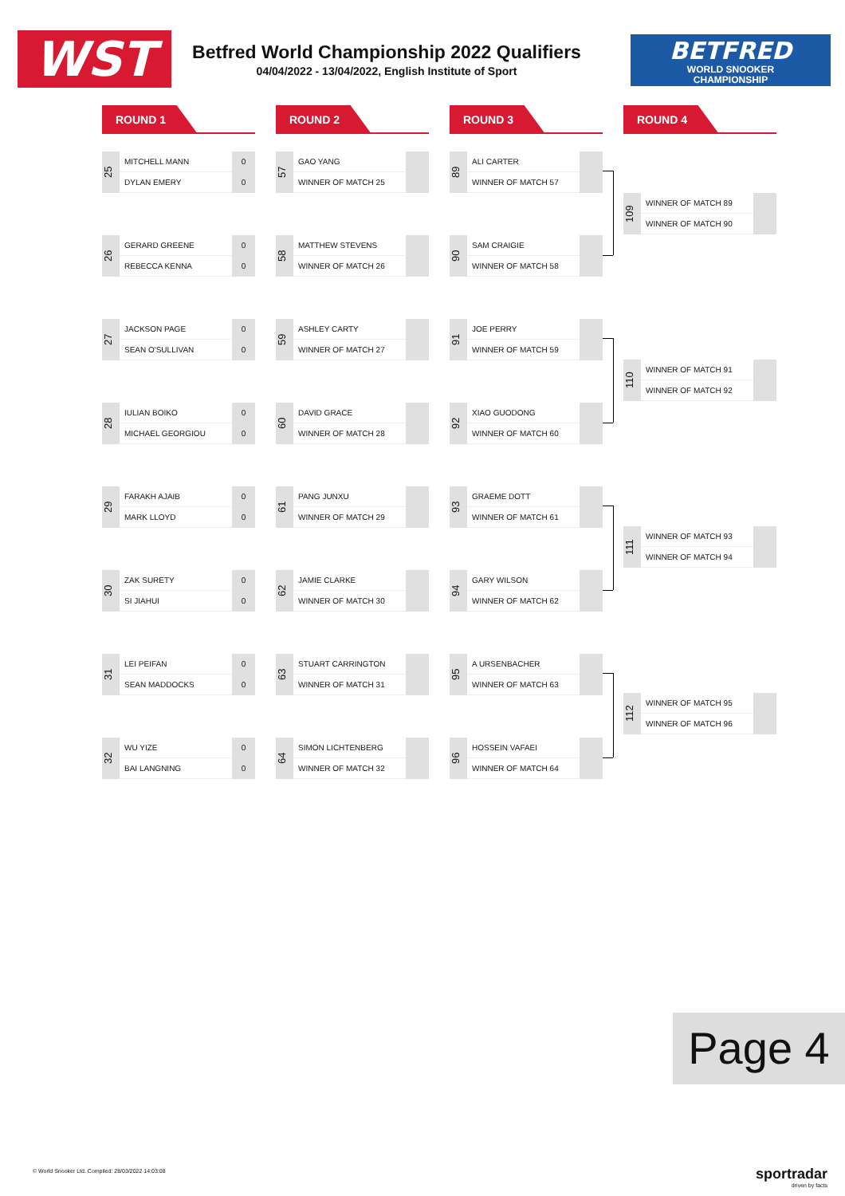WST
Betfred World Championship 2022 Qualifiers
04/04/2022 - 13/04/2022, English Institute of Sport
BETFRED
WORLD SNOOKER
CHAMPIONSHIP
ROUND 1
25
MITCHELL MANN
DYLAN EMERY
0
0
26
GERARD GREENE
REBECCA KENNA
0
0
27
JACKSON PAGE
SEAN O'SULLIVAN
0
0
28
IULIAN BOIKO
MICHAEL GEORGIOU
0
0
29
FARAKH AJAIB
MARK LLOYD
0
0
30
ZAK SURETY
SI JIAHUI
0
0
31
LEI PEIFAN
SEAN MADDOCKS
0
0
32
WU YIZE
BAI LANGNING
0
0
ROUND 2
57
GAO YANG
WINNER OF MATCH 25
58
MATTHEW STEVENS
WINNER OF MATCH 26
59
ASHLEY CARTY
WINNER OF MATCH 27
60
DAVID GRACE
WINNER OF MATCH 28
61
PANG JUNXU
WINNER OF MATCH 29
62
JAMIE CLARKE
WINNER OF MATCH 30
63
STUART CARRINGTON
WINNER OF MATCH 31
64
SIMON LICHTENBERG
WINNER OF MATCH 32
ROUND 3
89
ALI CARTER
WINNER OF MATCH 57
90
SAM CRAIGIE
WINNER OF MATCH 58
91
JOE PERRY
WINNER OF MATCH 59
92
XIAO GUODONG
WINNER OF MATCH 60
93
GRAEME DOTT
WINNER OF MATCH 61
94
GARY WILSON
WINNER OF MATCH 62
95
A URSENBACHER
WINNER OF MATCH 63
96
HOSSEIN VAFAEI
WINNER OF MATCH 64
ROUND 4
109
WINNER OF MATCH 89
WINNER OF MATCH 90
110
WINNER OF MATCH 91
WINNER OF MATCH 92
111
WINNER OF MATCH 93
WINNER OF MATCH 94
112
WINNER OF MATCH 95
WINNER OF MATCH 96
Page 4
© World Snooker Ltd. Compiled: 28/03/2022 14:03:08
sportradar
driven by facts